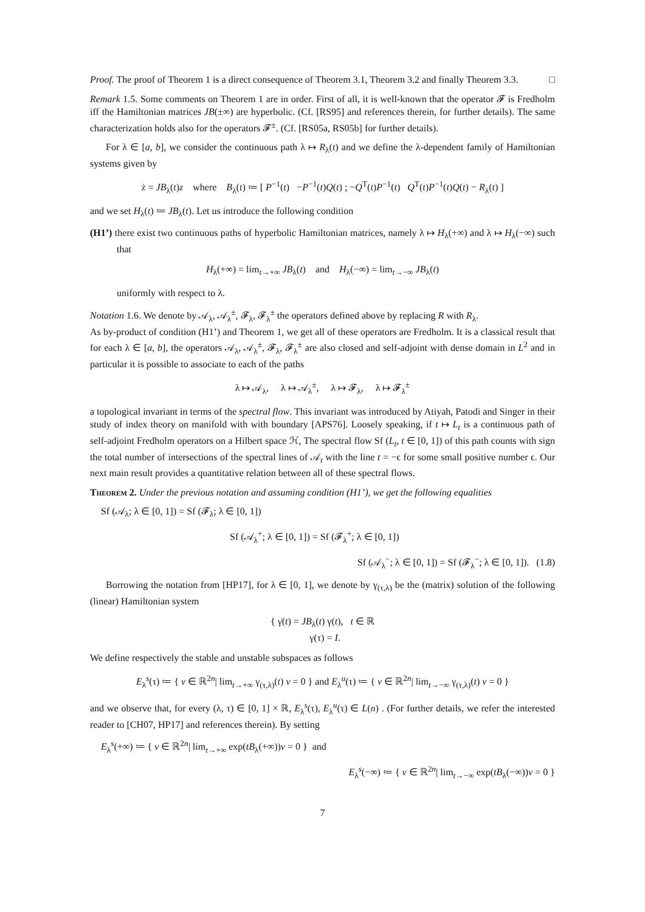Proof. The proof of Theorem 1 is a direct consequence of Theorem 3.1, Theorem 3.2 and finally Theorem 3.3. □
Remark 1.5. Some comments on Theorem 1 are in order. First of all, it is well-known that the operator 𝓕 is Fredholm iff the Hamiltonian matrices JB(±∞) are hyperbolic. (Cf. [RS95] and references therein, for further details). The same characterization holds also for the operators 𝓕<sup>±</sup>. (Cf. [RS05a, RS05b] for further details).
For λ ∈ [a, b], we consider the continuous path λ ↦ R<sub>λ</sub>(t) and we define the λ-dependent family of Hamiltonian systems given by
ż = JB<sub>λ</sub>(t)z where B<sub>λ</sub>(t) ≔ [ P<sup>−1</sup>(t) −P<sup>−1</sup>(t)Q(t) ; −Q<sup>T</sup>(t)P<sup>−1</sup>(t) Q<sup>T</sup>(t)P<sup>−1</sup>(t)Q(t) − R<sub>λ</sub>(t) ]
and we set H<sub>λ</sub>(t) ≔ JB<sub>λ</sub>(t). Let us introduce the following condition
(H1’) there exist two continuous paths of hyperbolic Hamiltonian matrices, namely λ ↦ H<sub>λ</sub>(+∞) and λ ↦ H<sub>λ</sub>(−∞) such that
H<sub>λ</sub>(+∞) = lim<sub>t→+∞</sub> JB<sub>λ</sub>(t) and H<sub>λ</sub>(−∞) = lim<sub>t→−∞</sub> JB<sub>λ</sub>(t)
uniformly with respect to λ.
Notation 1.6. We denote by 𝒜<sub>λ</sub>, 𝒜<sub>λ</sub><sup>±</sup>, 𝓕<sub>λ</sub>, 𝓕<sub>λ</sub><sup>±</sup> the operators defined above by replacing R with R<sub>λ</sub>.
As by-product of condition (H1’) and Theorem 1, we get all of these operators are Fredholm. It is a classical result that for each λ ∈ [a, b], the operators 𝒜<sub>λ</sub>, 𝒜<sub>λ</sub><sup>±</sup>, 𝓕<sub>λ</sub>, 𝓕<sub>λ</sub><sup>±</sup> are also closed and self-adjoint with dense domain in L<sup>2</sup> and in particular it is possible to associate to each of the paths
λ ↦ 𝒜<sub>λ</sub>, λ ↦ 𝒜<sub>λ</sub><sup>±</sup>, λ ↦ 𝓕<sub>λ</sub>, λ ↦ 𝓕<sub>λ</sub><sup>±</sup>
a topological invariant in terms of the spectral flow. This invariant was introduced by Atiyah, Patodi and Singer in their study of index theory on manifold with with boundary [APS76]. Loosely speaking, if t ↦ L<sub>t</sub> is a continuous path of self-adjoint Fredholm operators on a Hilbert space ℋ, The spectral flow Sf (L<sub>t</sub>, t ∈ [0, 1]) of this path counts with sign the total number of intersections of the spectral lines of 𝒜<sub>t</sub> with the line t = −ϵ for some small positive number ϵ. Our next main result provides a quantitative relation between all of these spectral flows.
Theorem 2. Under the previous notation and assuming condition (H1’), we get the following equalities
Sf (𝒜<sub>λ</sub>; λ ∈ [0, 1]) = Sf (𝓕<sub>λ</sub>; λ ∈ [0, 1])
Sf (𝒜<sub>λ</sub><sup>+</sup>; λ ∈ [0, 1]) = Sf (𝓕<sub>λ</sub><sup>+</sup>; λ ∈ [0, 1])
Sf (𝒜<sub>λ</sub><sup>−</sup>; λ ∈ [0, 1]) = Sf (𝓕<sub>λ</sub><sup>−</sup>; λ ∈ [0, 1]). (1.8)
Borrowing the notation from [HP17], for λ ∈ [0, 1], we denote by γ<sub>(τ,λ)</sub> be the (matrix) solution of the following (linear) Hamiltonian system
{ γ̇(t) = JB<sub>λ</sub>(t) γ(t), t ∈ ℝ
γ(τ) = I.
We define respectively the stable and unstable subspaces as follows
E<sub>λ</sub><sup>s</sup>(τ) ≔ { v ∈ ℝ<sup>2n</sup>| lim<sub>t→+∞</sub> γ<sub>(τ,λ)</sub>(t) v = 0 } and E<sub>λ</sub><sup>u</sup>(τ) ≔ { v ∈ ℝ<sup>2n</sup>| lim<sub>t→−∞</sub> γ<sub>(τ,λ)</sub>(t) v = 0 }
and we observe that, for every (λ, τ) ∈ [0, 1] × ℝ, E<sub>λ</sub><sup>s</sup>(τ), E<sub>λ</sub><sup>u</sup>(τ) ∈ L(n) . (For further details, we refer the interested reader to [CH07, HP17] and references therein). By setting
E<sub>λ</sub><sup>s</sup>(+∞) ≔ { v ∈ ℝ<sup>2n</sup>| lim<sub>t→+∞</sub> exp(tB<sub>λ</sub>(+∞))v = 0 } and
E<sub>λ</sub><sup>s</sup>(−∞) ≔ { v ∈ ℝ<sup>2n</sup>| lim<sub>t→−∞</sub> exp(tB<sub>λ</sub>(−∞))v = 0 }
7